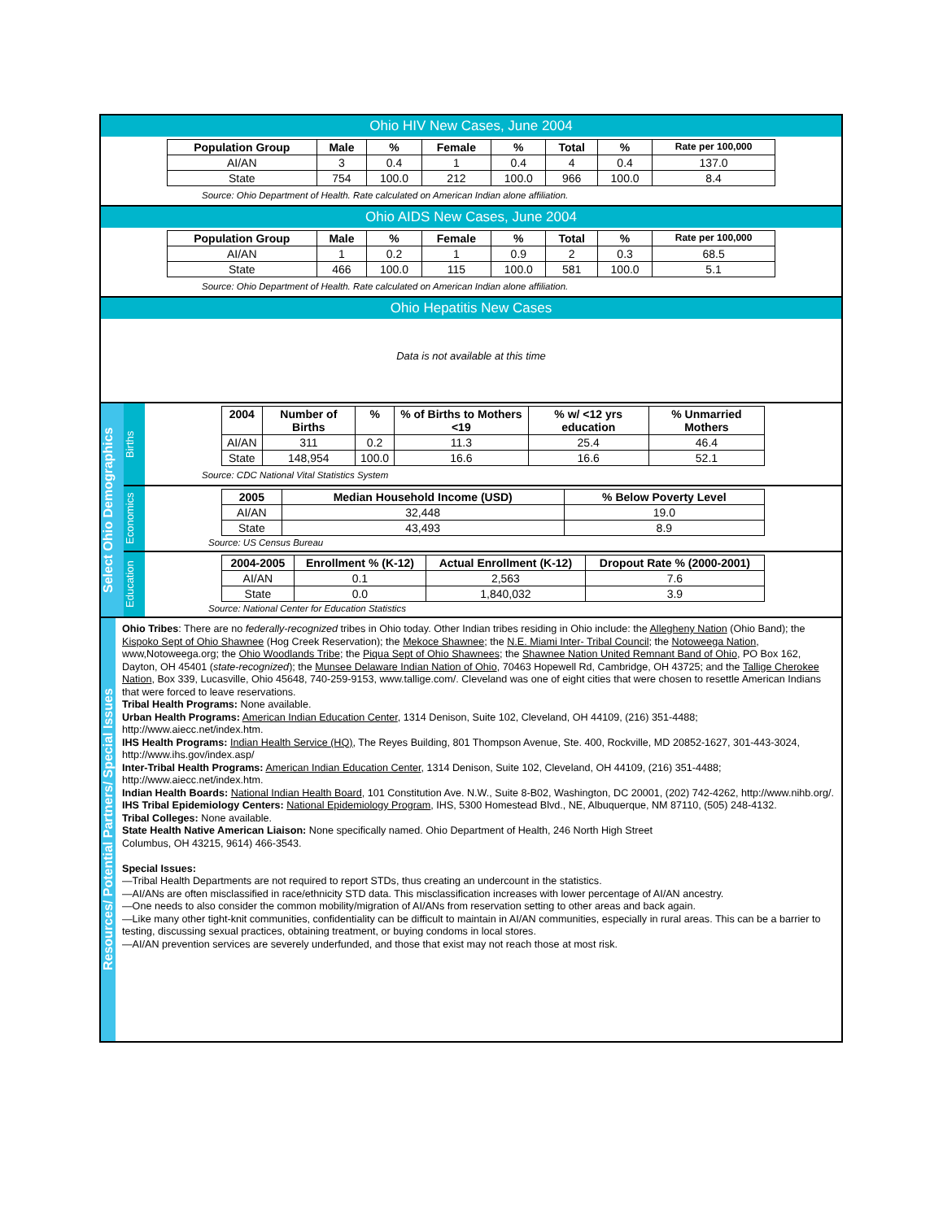Ohio HIV New Cases, June 2004
| Population Group | Male | % | Female | % | Total | % | Rate per 100,000 |
| --- | --- | --- | --- | --- | --- | --- | --- |
| AI/AN | 3 | 0.4 | 1 | 0.4 | 4 | 0.4 | 137.0 |
| State | 754 | 100.0 | 212 | 100.0 | 966 | 100.0 | 8.4 |
Source: Ohio Department of Health. Rate calculated on American Indian alone affiliation.
Ohio AIDS New Cases, June 2004
| Population Group | Male | % | Female | % | Total | % | Rate per 100,000 |
| --- | --- | --- | --- | --- | --- | --- | --- |
| AI/AN | 1 | 0.2 | 1 | 0.9 | 2 | 0.3 | 68.5 |
| State | 466 | 100.0 | 115 | 100.0 | 581 | 100.0 | 5.1 |
Source: Ohio Department of Health. Rate calculated on American Indian alone affiliation.
Ohio Hepatitis New Cases
Data is not available at this time
Select Ohio Demographics
Births
| 2004 | Number of Births | % | % of Births to Mothers <19 | % w/ <12 yrs education | % Unmarried Mothers |
| --- | --- | --- | --- | --- | --- |
| AI/AN | 311 | 0.2 | 11.3 | 25.4 | 46.4 |
| State | 148,954 | 100.0 | 16.6 | 16.6 | 52.1 |
Source: CDC National Vital Statistics System
Economics
| 2005 | Median Household Income (USD) | % Below Poverty Level |
| --- | --- | --- |
| AI/AN | 32,448 | 19.0 |
| State | 43,493 | 8.9 |
Source: US Census Bureau
Education
| 2004-2005 | Enrollment % (K-12) | Actual Enrollment (K-12) | Dropout Rate % (2000-2001) |
| --- | --- | --- | --- |
| AI/AN | 0.1 | 2,563 | 7.6 |
| State | 0.0 | 1,840,032 | 3.9 |
Source: National Center for Education Statistics
Resources/ Potential Partners/ Special Issues
Ohio Tribes: There are no federally-recognized tribes in Ohio today. Other Indian tribes residing in Ohio include: the Allegheny Nation (Ohio Band); the Kispoko Sept of Ohio Shawnee (Hog Creek Reservation); the Mekoce Shawnee; the N.E. Miami Inter- Tribal Council; the Notoweega Nation, www,Notoweega.org; the Ohio Woodlands Tribe; the Piqua Sept of Ohio Shawnees; the Shawnee Nation United Remnant Band of Ohio, PO Box 162, Dayton, OH 45401 (state-recognized); the Munsee Delaware Indian Nation of Ohio, 70463 Hopewell Rd, Cambridge, OH 43725; and the Tallige Cherokee Nation, Box 339, Lucasville, Ohio 45648, 740-259-9153, www.tallige.com/. Cleveland was one of eight cities that were chosen to resettle American Indians that were forced to leave reservations.
Tribal Health Programs: None available.
Urban Health Programs: American Indian Education Center, 1314 Denison, Suite 102, Cleveland, OH 44109, (216) 351-4488; http://www.aiecc.net/index.htm.
IHS Health Programs: Indian Health Service (HQ), The Reyes Building, 801 Thompson Avenue, Ste. 400, Rockville, MD 20852-1627, 301-443-3024, http://www.ihs.gov/index.asp/
Inter-Tribal Health Programs: American Indian Education Center, 1314 Denison, Suite 102, Cleveland, OH 44109, (216) 351-4488; http://www.aiecc.net/index.htm.
Indian Health Boards: National Indian Health Board, 101 Constitution Ave. N.W., Suite 8-B02, Washington, DC 20001, (202) 742-4262, http://www.nihb.org/.
IHS Tribal Epidemiology Centers: National Epidemiology Program, IHS, 5300 Homestead Blvd., NE, Albuquerque, NM 87110, (505) 248-4132.
Tribal Colleges: None available.
State Health Native American Liaison: None specifically named. Ohio Department of Health, 246 North High Street
Columbus, OH 43215, 9614) 466-3543.
Special Issues:
—Tribal Health Departments are not required to report STDs, thus creating an undercount in the statistics.
—AI/ANs are often misclassified in race/ethnicity STD data. This misclassification increases with lower percentage of AI/AN ancestry.
—One needs to also consider the common mobility/migration of AI/ANs from reservation setting to other areas and back again.
—Like many other tight-knit communities, confidentiality can be difficult to maintain in AI/AN communities, especially in rural areas. This can be a barrier to testing, discussing sexual practices, obtaining treatment, or buying condoms in local stores.
—AI/AN prevention services are severely underfunded, and those that exist may not reach those at most risk.